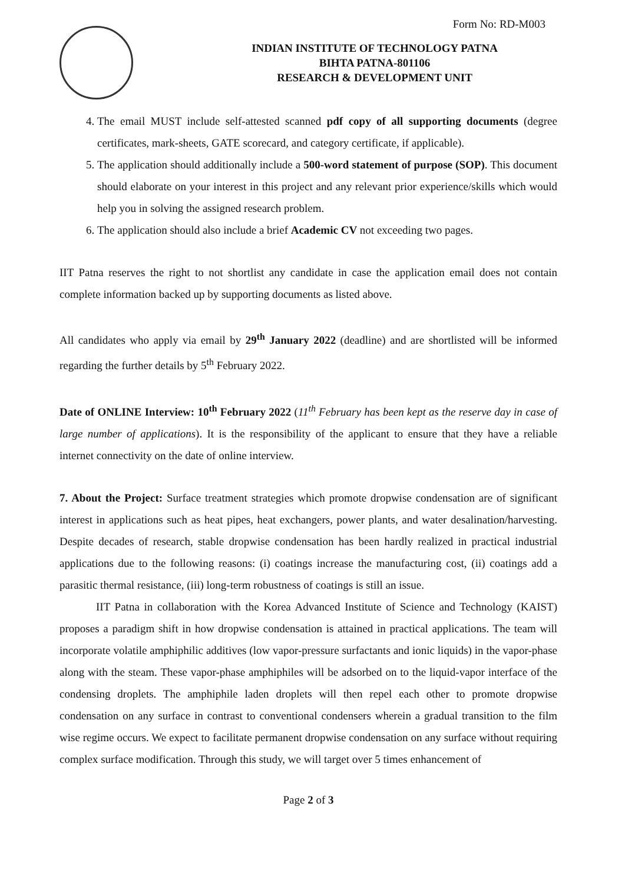Form No: RD-M003
INDIAN INSTITUTE OF TECHNOLOGY PATNA
BIHTA PATNA-801106
RESEARCH & DEVELOPMENT UNIT
4. The email MUST include self-attested scanned pdf copy of all supporting documents (degree certificates, mark-sheets, GATE scorecard, and category certificate, if applicable).
5. The application should additionally include a 500-word statement of purpose (SOP). This document should elaborate on your interest in this project and any relevant prior experience/skills which would help you in solving the assigned research problem.
6. The application should also include a brief Academic CV not exceeding two pages.
IIT Patna reserves the right to not shortlist any candidate in case the application email does not contain complete information backed up by supporting documents as listed above.
All candidates who apply via email by 29<sup>th</sup> January 2022 (deadline) and are shortlisted will be informed regarding the further details by 5<sup>th</sup> February 2022.
Date of ONLINE Interview: 10<sup>th</sup> February 2022 (11<sup>th</sup> February has been kept as the reserve day in case of large number of applications). It is the responsibility of the applicant to ensure that they have a reliable internet connectivity on the date of online interview.
7. About the Project: Surface treatment strategies which promote dropwise condensation are of significant interest in applications such as heat pipes, heat exchangers, power plants, and water desalination/harvesting. Despite decades of research, stable dropwise condensation has been hardly realized in practical industrial applications due to the following reasons: (i) coatings increase the manufacturing cost, (ii) coatings add a parasitic thermal resistance, (iii) long-term robustness of coatings is still an issue.
IIT Patna in collaboration with the Korea Advanced Institute of Science and Technology (KAIST) proposes a paradigm shift in how dropwise condensation is attained in practical applications. The team will incorporate volatile amphiphilic additives (low vapor-pressure surfactants and ionic liquids) in the vapor-phase along with the steam. These vapor-phase amphiphiles will be adsorbed on to the liquid-vapor interface of the condensing droplets. The amphiphile laden droplets will then repel each other to promote dropwise condensation on any surface in contrast to conventional condensers wherein a gradual transition to the film wise regime occurs. We expect to facilitate permanent dropwise condensation on any surface without requiring complex surface modification. Through this study, we will target over 5 times enhancement of
Page 2 of 3